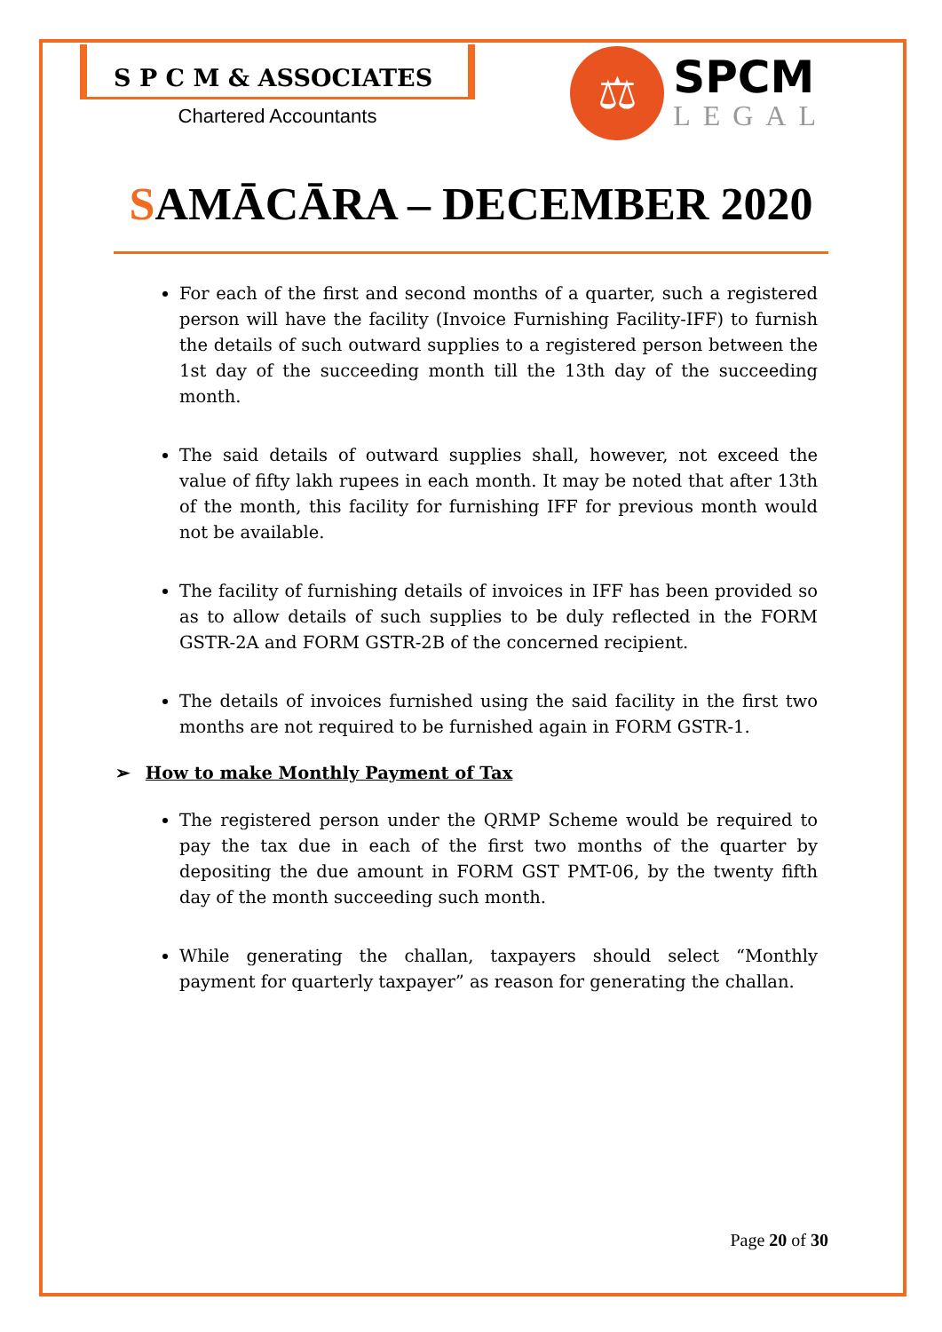S P C M & ASSOCIATES
Chartered Accountants
⚖
SPCM
LEGAL
SAMĀCĀRA – DECEMBER 2020
For each of the first and second months of a quarter, such a registered person will have the facility (Invoice Furnishing Facility-IFF) to furnish the details of such outward supplies to a registered person between the 1st day of the succeeding month till the 13th day of the succeeding month.
The said details of outward supplies shall, however, not exceed the value of fifty lakh rupees in each month. It may be noted that after 13th of the month, this facility for furnishing IFF for previous month would not be available.
The facility of furnishing details of invoices in IFF has been provided so as to allow details of such supplies to be duly reflected in the FORM GSTR-2A and FORM GSTR-2B of the concerned recipient.
The details of invoices furnished using the said facility in the first two months are not required to be furnished again in FORM GSTR-1.
➢ How to make Monthly Payment of Tax
The registered person under the QRMP Scheme would be required to pay the tax due in each of the first two months of the quarter by depositing the due amount in FORM GST PMT-06, by the twenty fifth day of the month succeeding such month.
While generating the challan, taxpayers should select “Monthly payment for quarterly taxpayer” as reason for generating the challan.
Page 20 of 30